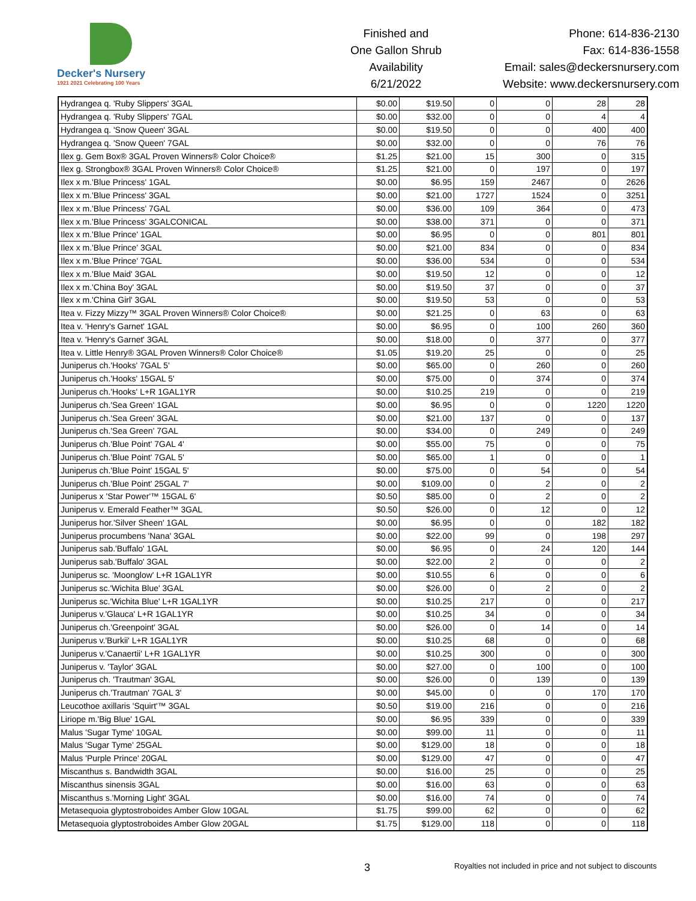Decker's Nursery
1921 2021 Celebrating 100 Years
Finished and
One Gallon Shrub
Availability
6/21/2022
Phone: 614-836-2130
Fax: 614-836-1558
Email: sales@deckersnursery.com
Website: www.deckersnursery.com
| Hydrangea q. 'Ruby Slippers' 3GAL | $0.00 | $19.50 | 0 | 0 | 28 | 28 |
| Hydrangea q. 'Ruby Slippers' 7GAL | $0.00 | $32.00 | 0 | 0 | 4 | 4 |
| Hydrangea q. 'Snow Queen' 3GAL | $0.00 | $19.50 | 0 | 0 | 400 | 400 |
| Hydrangea q. 'Snow Queen' 7GAL | $0.00 | $32.00 | 0 | 0 | 76 | 76 |
| Ilex g. Gem Box® 3GAL Proven Winners® Color Choice® | $1.25 | $21.00 | 15 | 300 | 0 | 315 |
| Ilex g. Strongbox® 3GAL Proven Winners® Color Choice® | $1.25 | $21.00 | 0 | 197 | 0 | 197 |
| Ilex x m.'Blue Princess' 1GAL | $0.00 | $6.95 | 159 | 2467 | 0 | 2626 |
| Ilex x m.'Blue Princess' 3GAL | $0.00 | $21.00 | 1727 | 1524 | 0 | 3251 |
| Ilex x m.'Blue Princess' 7GAL | $0.00 | $36.00 | 109 | 364 | 0 | 473 |
| Ilex x m.'Blue Princess' 3GALCONICAL | $0.00 | $38.00 | 371 | 0 | 0 | 371 |
| Ilex x m.'Blue Prince' 1GAL | $0.00 | $6.95 | 0 | 0 | 801 | 801 |
| Ilex x m.'Blue Prince' 3GAL | $0.00 | $21.00 | 834 | 0 | 0 | 834 |
| Ilex x m.'Blue Prince' 7GAL | $0.00 | $36.00 | 534 | 0 | 0 | 534 |
| Ilex x m.'Blue Maid' 3GAL | $0.00 | $19.50 | 12 | 0 | 0 | 12 |
| Ilex x m.'China Boy' 3GAL | $0.00 | $19.50 | 37 | 0 | 0 | 37 |
| Ilex x m.'China Girl' 3GAL | $0.00 | $19.50 | 53 | 0 | 0 | 53 |
| Itea v. Fizzy Mizzy™ 3GAL Proven Winners® Color Choice® | $0.00 | $21.25 | 0 | 63 | 0 | 63 |
| Itea v. 'Henry's Garnet' 1GAL | $0.00 | $6.95 | 0 | 100 | 260 | 360 |
| Itea v. 'Henry's Garnet' 3GAL | $0.00 | $18.00 | 0 | 377 | 0 | 377 |
| Itea v. Little Henry® 3GAL Proven Winners® Color Choice® | $1.05 | $19.20 | 25 | 0 | 0 | 25 |
| Juniperus ch.'Hooks' 7GAL 5' | $0.00 | $65.00 | 0 | 260 | 0 | 260 |
| Juniperus ch.'Hooks' 15GAL 5' | $0.00 | $75.00 | 0 | 374 | 0 | 374 |
| Juniperus ch.'Hooks' L+R 1GAL1YR | $0.00 | $10.25 | 219 | 0 | 0 | 219 |
| Juniperus ch.'Sea Green' 1GAL | $0.00 | $6.95 | 0 | 0 | 1220 | 1220 |
| Juniperus ch.'Sea Green' 3GAL | $0.00 | $21.00 | 137 | 0 | 0 | 137 |
| Juniperus ch.'Sea Green' 7GAL | $0.00 | $34.00 | 0 | 249 | 0 | 249 |
| Juniperus ch.'Blue Point' 7GAL 4' | $0.00 | $55.00 | 75 | 0 | 0 | 75 |
| Juniperus ch.'Blue Point' 7GAL 5' | $0.00 | $65.00 | 1 | 0 | 0 | 1 |
| Juniperus ch.'Blue Point' 15GAL 5' | $0.00 | $75.00 | 0 | 54 | 0 | 54 |
| Juniperus ch.'Blue Point' 25GAL 7' | $0.00 | $109.00 | 0 | 2 | 0 | 2 |
| Juniperus x 'Star Power'™ 15GAL 6' | $0.50 | $85.00 | 0 | 2 | 0 | 2 |
| Juniperus v. Emerald Feather™ 3GAL | $0.50 | $26.00 | 0 | 12 | 0 | 12 |
| Juniperus hor.'Silver Sheen' 1GAL | $0.00 | $6.95 | 0 | 0 | 182 | 182 |
| Juniperus procumbens 'Nana' 3GAL | $0.00 | $22.00 | 99 | 0 | 198 | 297 |
| Juniperus sab.'Buffalo' 1GAL | $0.00 | $6.95 | 0 | 24 | 120 | 144 |
| Juniperus sab.'Buffalo' 3GAL | $0.00 | $22.00 | 2 | 0 | 0 | 2 |
| Juniperus sc. 'Moonglow' L+R 1GAL1YR | $0.00 | $10.55 | 6 | 0 | 0 | 6 |
| Juniperus sc.'Wichita Blue' 3GAL | $0.00 | $26.00 | 0 | 2 | 0 | 2 |
| Juniperus sc.'Wichita Blue' L+R 1GAL1YR | $0.00 | $10.25 | 217 | 0 | 0 | 217 |
| Juniperus v.'Glauca' L+R 1GAL1YR | $0.00 | $10.25 | 34 | 0 | 0 | 34 |
| Juniperus ch.'Greenpoint' 3GAL | $0.00 | $26.00 | 0 | 14 | 0 | 14 |
| Juniperus v.'Burkii' L+R 1GAL1YR | $0.00 | $10.25 | 68 | 0 | 0 | 68 |
| Juniperus v.'Canaertii' L+R 1GAL1YR | $0.00 | $10.25 | 300 | 0 | 0 | 300 |
| Juniperus v. 'Taylor' 3GAL | $0.00 | $27.00 | 0 | 100 | 0 | 100 |
| Juniperus ch. 'Trautman' 3GAL | $0.00 | $26.00 | 0 | 139 | 0 | 139 |
| Juniperus ch.'Trautman' 7GAL 3' | $0.00 | $45.00 | 0 | 0 | 170 | 170 |
| Leucothoe axillaris 'Squirt'™ 3GAL | $0.50 | $19.00 | 216 | 0 | 0 | 216 |
| Liriope m.'Big Blue' 1GAL | $0.00 | $6.95 | 339 | 0 | 0 | 339 |
| Malus 'Sugar Tyme' 10GAL | $0.00 | $99.00 | 11 | 0 | 0 | 11 |
| Malus 'Sugar Tyme' 25GAL | $0.00 | $129.00 | 18 | 0 | 0 | 18 |
| Malus 'Purple Prince' 20GAL | $0.00 | $129.00 | 47 | 0 | 0 | 47 |
| Miscanthus s. Bandwidth 3GAL | $0.00 | $16.00 | 25 | 0 | 0 | 25 |
| Miscanthus sinensis 3GAL | $0.00 | $16.00 | 63 | 0 | 0 | 63 |
| Miscanthus s.'Morning Light' 3GAL | $0.00 | $16.00 | 74 | 0 | 0 | 74 |
| Metasequoia glyptostroboides Amber Glow 10GAL | $1.75 | $99.00 | 62 | 0 | 0 | 62 |
| Metasequoia glyptostroboides Amber Glow 20GAL | $1.75 | $129.00 | 118 | 0 | 0 | 118 |
3
Royalties not included in price and not subject to discounts